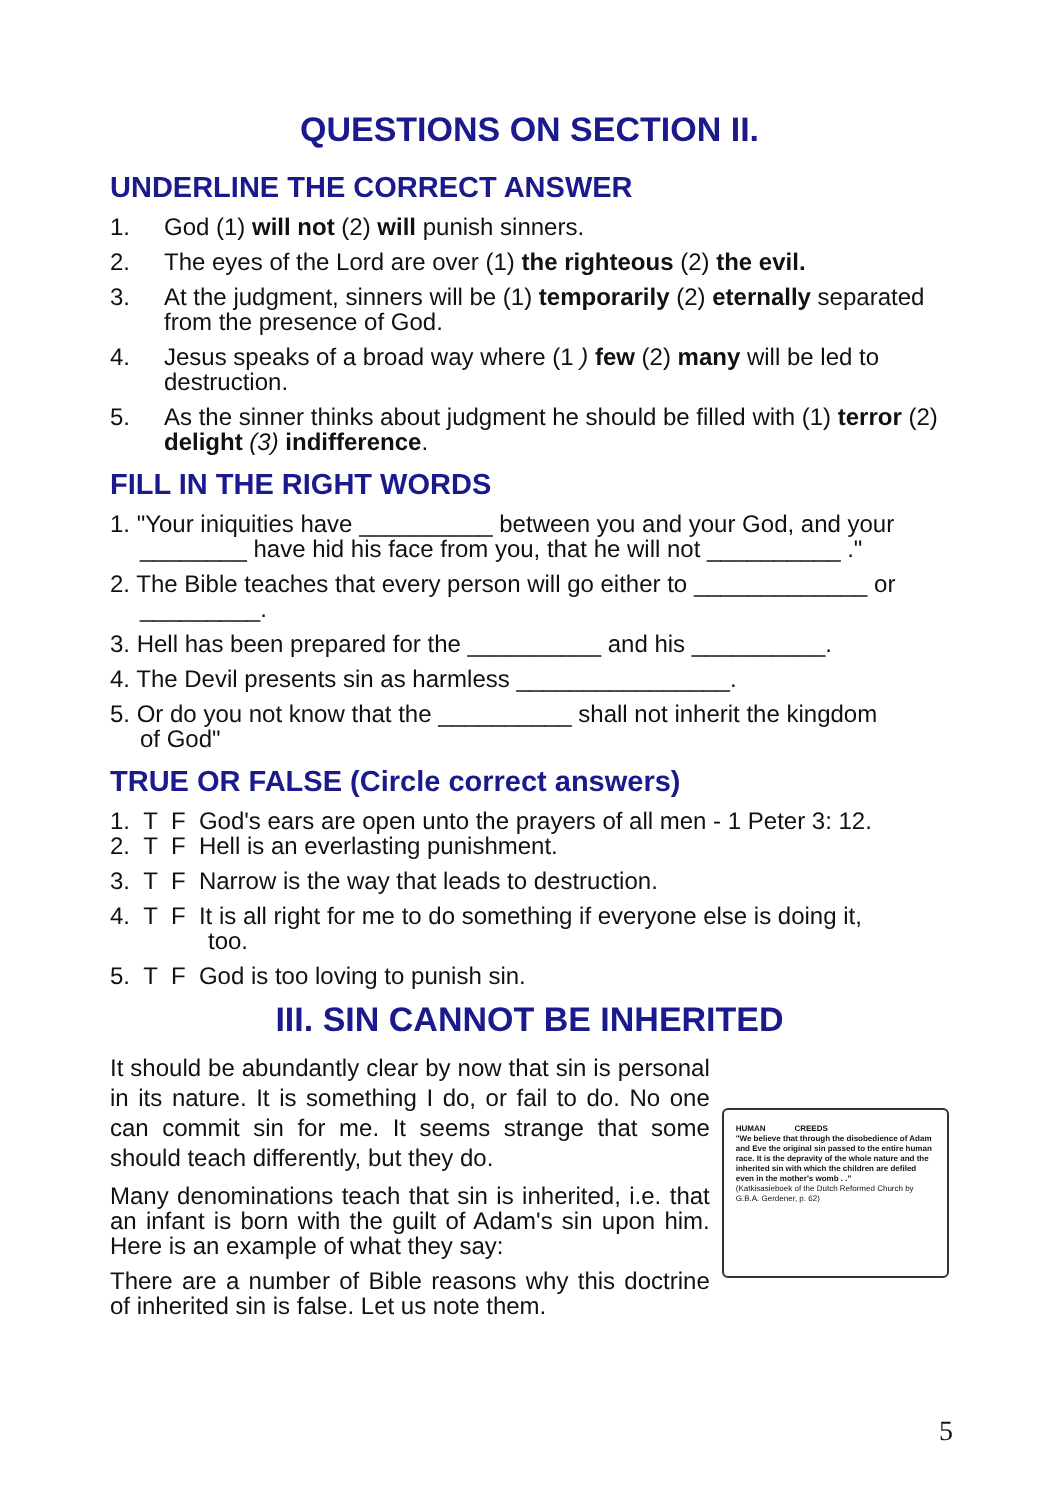QUESTIONS ON SECTION II.
UNDERLINE THE CORRECT ANSWER
1. God (1) will not (2) will punish sinners.
2. The eyes of the Lord are over (1) the righteous (2) the evil.
3. At the judgment, sinners will be (1) temporarily (2) eternally separated from the presence of God.
4. Jesus speaks of a broad way where (1 ) few (2) many will be led to destruction.
5. As the sinner thinks about judgment he should be filled with (1) terror (2) delight (3) indifference.
FILL IN THE RIGHT WORDS
1. "Your iniquities have __________ between you and your God, and your
________ have hid his face from you, that he will not __________ ."
2. The Bible teaches that every person will go either to _____________ or
_________.
3. Hell has been prepared for the __________ and his __________.
4. The Devil presents sin as harmless ________________.
5. Or do you not know that the __________ shall not inherit the kingdom
of God"
TRUE OR FALSE (Circle correct answers)
1. T F God's ears are open unto the prayers of all men - 1 Peter 3: 12.
2. T F Hell is an everlasting punishment.
3. T F Narrow is the way that leads to destruction.
4. T F It is all right for me to do something if everyone else is doing it,
too.
5. T F God is too loving to punish sin.
III. SIN CANNOT BE INHERITED
It should be abundantly clear by now that sin is personal in its nature. It is something I do, or fail to do. No one can commit sin for me. It seems strange that some should teach differently, but they do.
Many denominations teach that sin is inherited, i.e. that an infant is born with the guilt of Adam's sin upon him. Here is an example of what they say:
There are a number of Bible reasons why this doctrine of inherited sin is false. Let us note them.
HUMAN CREEDS
"We believe that through the disobedience of Adam and Eve the original sin passed to the entire human race. It is the depravity of the whole nature and the inherited sin with which the children are defiled even in the mother's womb . ."
(Katkisasieboek of the Dutch Reformed Church by G.B.A. Gerdener, p. 62)
5